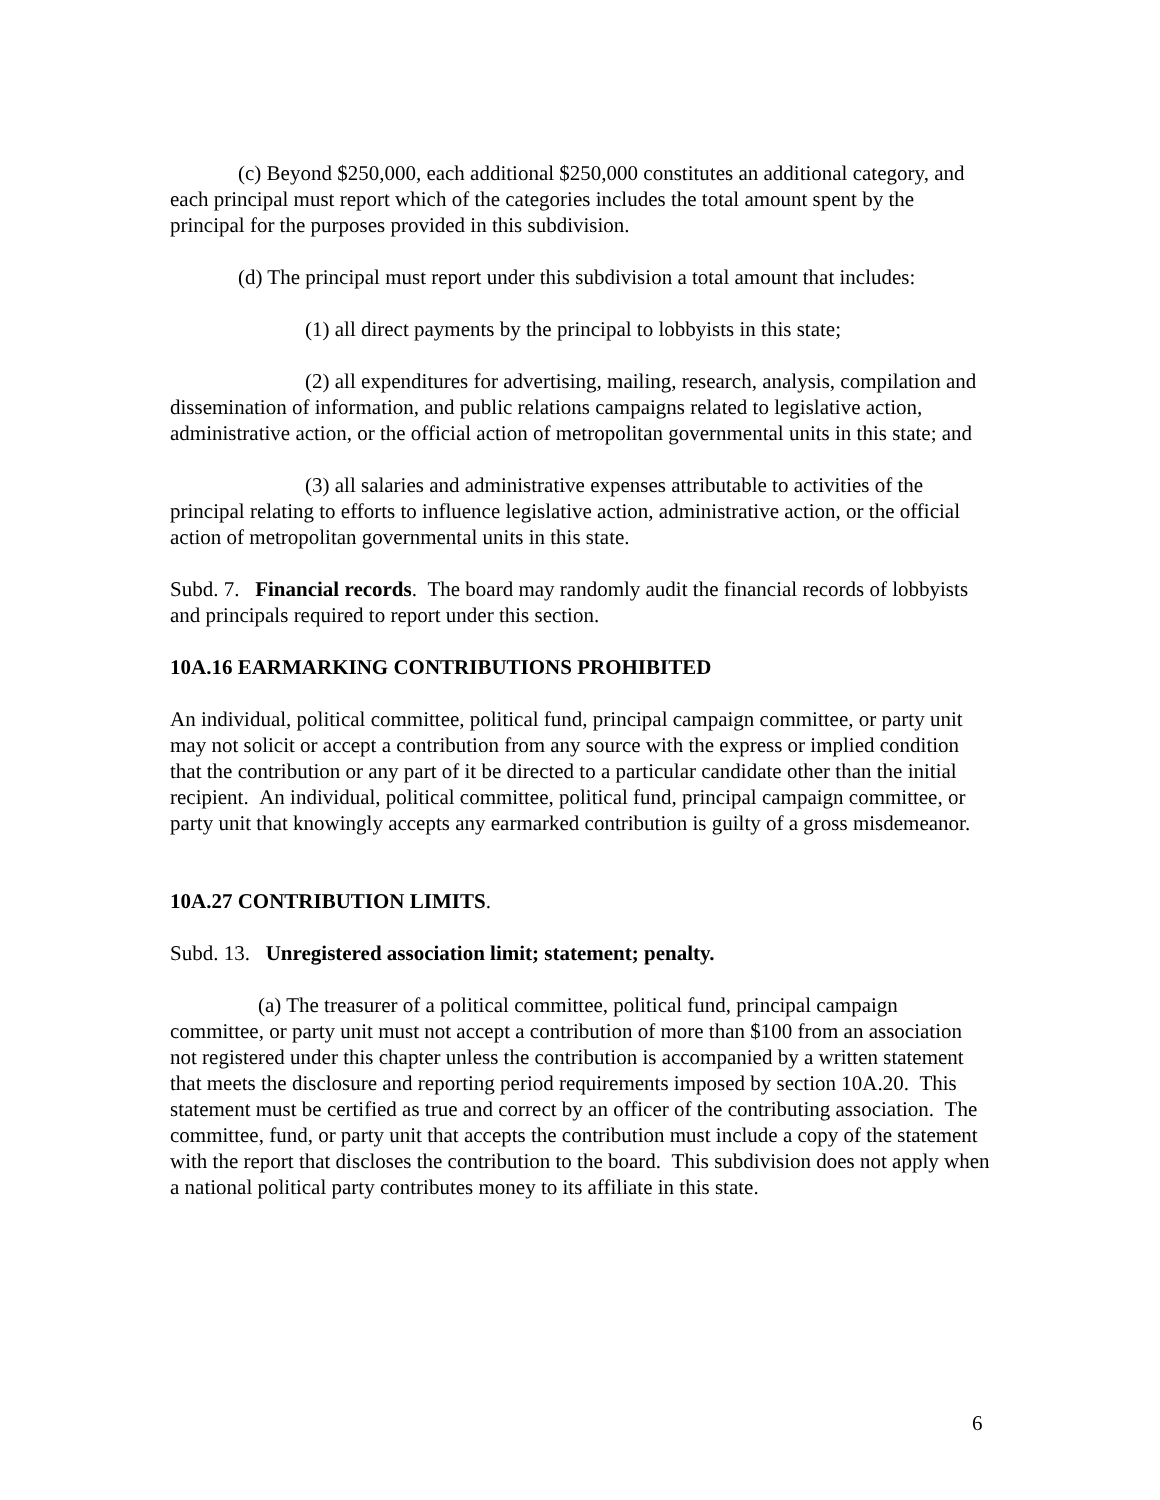(c) Beyond $250,000, each additional $250,000 constitutes an additional category, and each principal must report which of the categories includes the total amount spent by the principal for the purposes provided in this subdivision.
(d) The principal must report under this subdivision a total amount that includes:
(1) all direct payments by the principal to lobbyists in this state;
(2) all expenditures for advertising, mailing, research, analysis, compilation and dissemination of information, and public relations campaigns related to legislative action, administrative action, or the official action of metropolitan governmental units in this state; and
(3) all salaries and administrative expenses attributable to activities of the principal relating to efforts to influence legislative action, administrative action, or the official action of metropolitan governmental units in this state.
Subd. 7. Financial records. The board may randomly audit the financial records of lobbyists and principals required to report under this section.
10A.16 EARMARKING CONTRIBUTIONS PROHIBITED
An individual, political committee, political fund, principal campaign committee, or party unit may not solicit or accept a contribution from any source with the express or implied condition that the contribution or any part of it be directed to a particular candidate other than the initial recipient. An individual, political committee, political fund, principal campaign committee, or party unit that knowingly accepts any earmarked contribution is guilty of a gross misdemeanor.
10A.27 CONTRIBUTION LIMITS.
Subd. 13. Unregistered association limit; statement; penalty.
(a) The treasurer of a political committee, political fund, principal campaign committee, or party unit must not accept a contribution of more than $100 from an association not registered under this chapter unless the contribution is accompanied by a written statement that meets the disclosure and reporting period requirements imposed by section 10A.20. This statement must be certified as true and correct by an officer of the contributing association. The committee, fund, or party unit that accepts the contribution must include a copy of the statement with the report that discloses the contribution to the board. This subdivision does not apply when a national political party contributes money to its affiliate in this state.
6